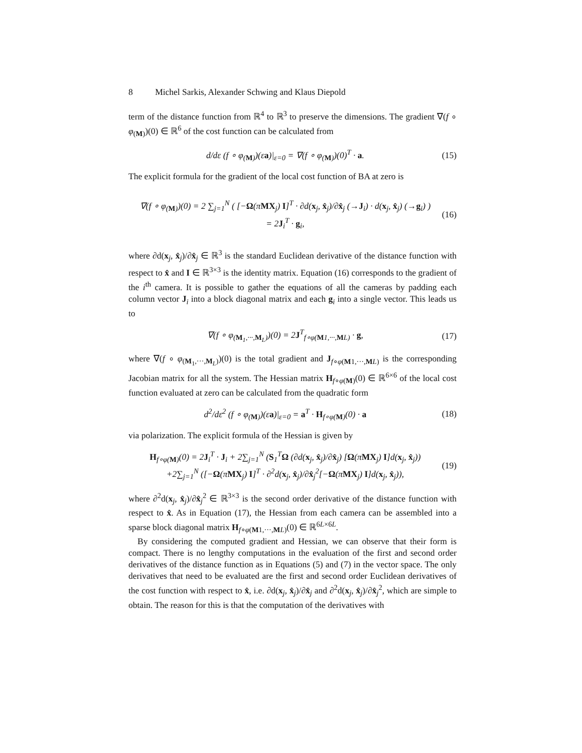8 Michel Sarkis, Alexander Schwing and Klaus Diepold
term of the distance function from ℝ<sup>4</sup> to ℝ<sup>3</sup> to preserve the dimensions. The gradient ∇(f ∘ φ<sub>(M)</sub>)(0) ∈ ℝ<sup>6</sup> of the cost function can be calculated from
d/dε (f ∘ φ<sub>(M)</sub>)(εa)|<sub>ε=0</sub> = ∇(f ∘ φ<sub>(M)</sub>)(0)<sup>T</sup> · a.
(15)
The explicit formula for the gradient of the local cost function of BA at zero is
∇(f ∘ φ<sub>(M)</sub>)(0) = 2 ∑<sub>j=1</sub><sup>N</sup> ( [−Ω(πMX<sub>j</sub>) I]<sup>T</sup> · ∂d(x<sub>j</sub>, x̂<sub>j</sub>)/∂x̂<sub>j</sub> (→J<sub>i</sub>) · d(x<sub>j</sub>, x̂<sub>j</sub>) (→g<sub>i</sub>) )
= 2J<sub>i</sub><sup>T</sup> · g<sub>i</sub>,
(16)
where ∂d(x<sub>j</sub>, x̂<sub>j</sub>)/∂x̂<sub>j</sub> ∈ ℝ<sup>3</sup> is the standard Euclidean derivative of the distance function with respect to x̂ and I ∈ ℝ<sup>3×3</sup> is the identity matrix. Equation (16) corresponds to the gradient of the i<sup>th</sup> camera. It is possible to gather the equations of all the cameras by padding each column vector J<sub>i</sub> into a block diagonal matrix and each g<sub>i</sub> into a single vector. This leads us to
∇(f ∘ φ<sub>(M<sub>1</sub>,···,M<sub>L</sub>)</sub>)(0) = 2J<sup>T</sup><sub>f∘φ(M1,···,ML)</sub> · g,
(17)
where ∇(f ∘ φ<sub>(M<sub>1</sub>,···,M<sub>L</sub>)</sub>)(0) is the total gradient and J<sub>f∘φ(M1,···,ML)</sub> is the corresponding Jacobian matrix for all the system. The Hessian matrix H<sub>f∘φ(M)</sub>(0) ∈ ℝ<sup>6×6</sup> of the local cost function evaluated at zero can be calculated from the quadratic form
d<sup>2</sup>/dε<sup>2</sup> (f ∘ φ<sub>(M)</sub>)(εa)|<sub>ε=0</sub> = a<sup>T</sup> · H<sub>f∘φ(M)</sub>(0) · a
(18)
via polarization. The explicit formula of the Hessian is given by
H<sub>f∘φ(M)</sub>(0) = 2J<sub>i</sub><sup>T</sup> · J<sub>i</sub> + 2∑<sub>j=1</sub><sup>N</sup> (S<sub>1</sub><sup>T</sup>Ω (∂d(x<sub>j</sub>, x̂<sub>j</sub>)/∂x̂<sub>j</sub>) [Ω(πMX<sub>j</sub>) I]d(x<sub>j</sub>, x̂<sub>j</sub>))
+2∑<sub>j=1</sub><sup>N</sup> ([−Ω(πMX<sub>j</sub>) I]<sup>T</sup> · ∂<sup>2</sup>d(x<sub>j</sub>, x̂<sub>j</sub>)/∂x̂<sub>j</sub><sup>2</sup>[−Ω(πMX<sub>j</sub>) I]d(x<sub>j</sub>, x̂<sub>j</sub>)),
(19)
where ∂<sup>2</sup>d(x<sub>j</sub>, x̂<sub>j</sub>)/∂x̂<sub>j</sub><sup>2</sup> ∈ ℝ<sup>3×3</sup> is the second order derivative of the distance function with respect to x̂. As in Equation (17), the Hessian from each camera can be assembled into a sparse block diagonal matrix H<sub>f∘φ(M1,···,ML)</sub>(0) ∈ ℝ<sup>6L×6L</sup>.
By considering the computed gradient and Hessian, we can observe that their form is compact. There is no lengthy computations in the evaluation of the first and second order derivatives of the distance function as in Equations (5) and (7) in the vector space. The only derivatives that need to be evaluated are the first and second order Euclidean derivatives of the cost function with respect to x̂, i.e. ∂d(x<sub>j</sub>, x̂<sub>j</sub>)/∂x̂<sub>j</sub> and ∂<sup>2</sup>d(x<sub>j</sub>, x̂<sub>j</sub>)/∂x̂<sub>j</sub><sup>2</sup>, which are simple to obtain. The reason for this is that the computation of the derivatives with